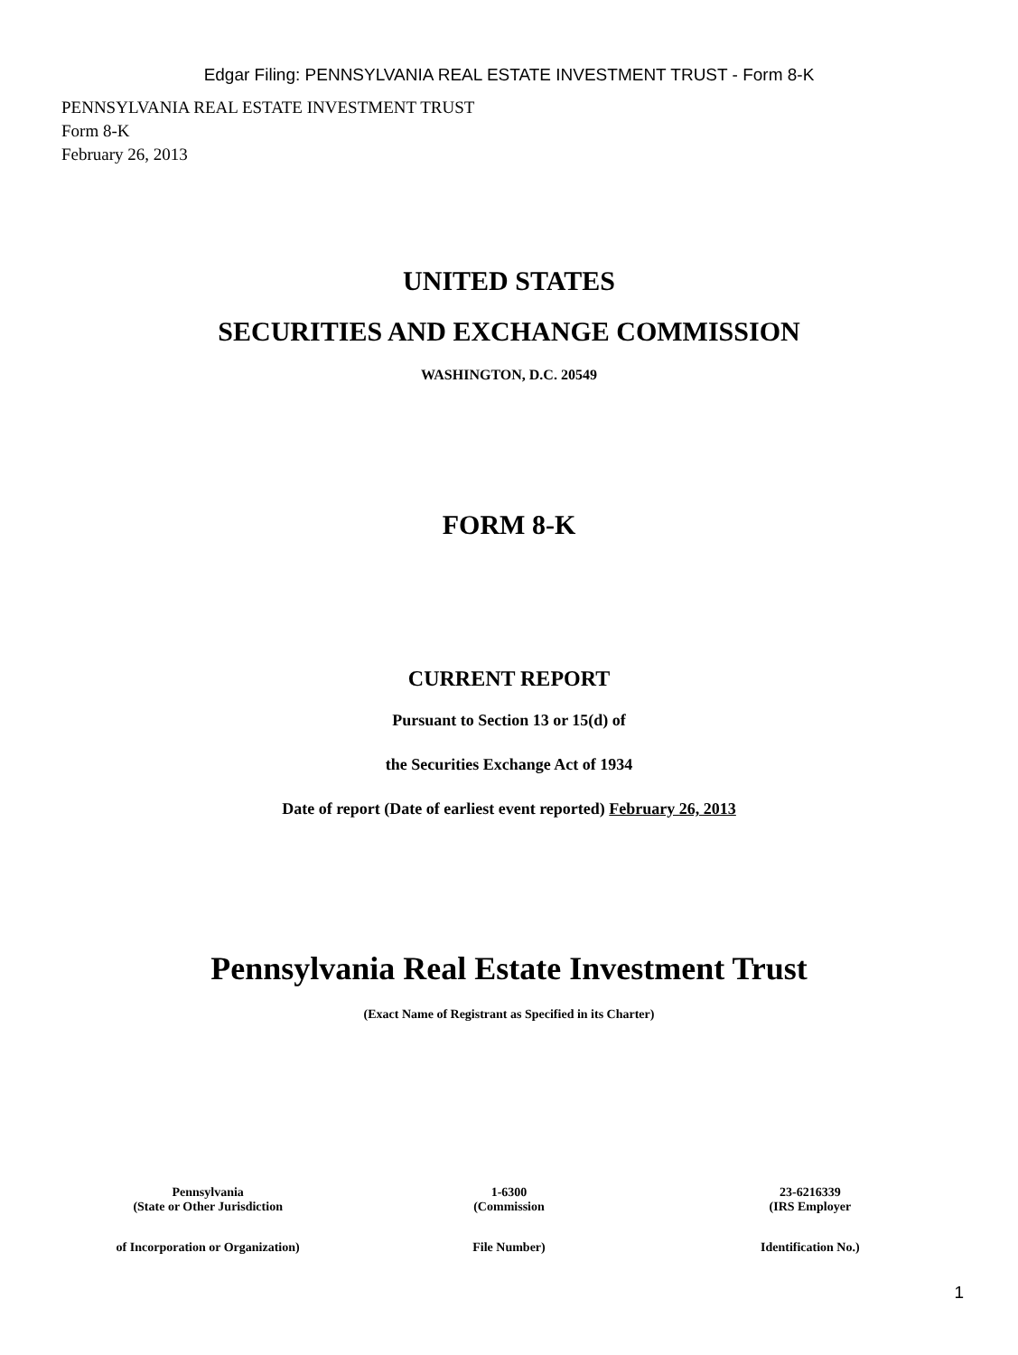Edgar Filing: PENNSYLVANIA REAL ESTATE INVESTMENT TRUST - Form 8-K
PENNSYLVANIA REAL ESTATE INVESTMENT TRUST
Form 8-K
February 26, 2013
UNITED STATES
SECURITIES AND EXCHANGE COMMISSION
WASHINGTON, D.C. 20549
FORM 8-K
CURRENT REPORT
Pursuant to Section 13 or 15(d) of
the Securities Exchange Act of 1934
Date of report (Date of earliest event reported) February 26, 2013
Pennsylvania Real Estate Investment Trust
(Exact Name of Registrant as Specified in its Charter)
| Pennsylvania (State or Other Jurisdiction | 1-6300 (Commission | 23-6216339 (IRS Employer |
| of Incorporation or Organization) | File Number) | Identification No.) |
1